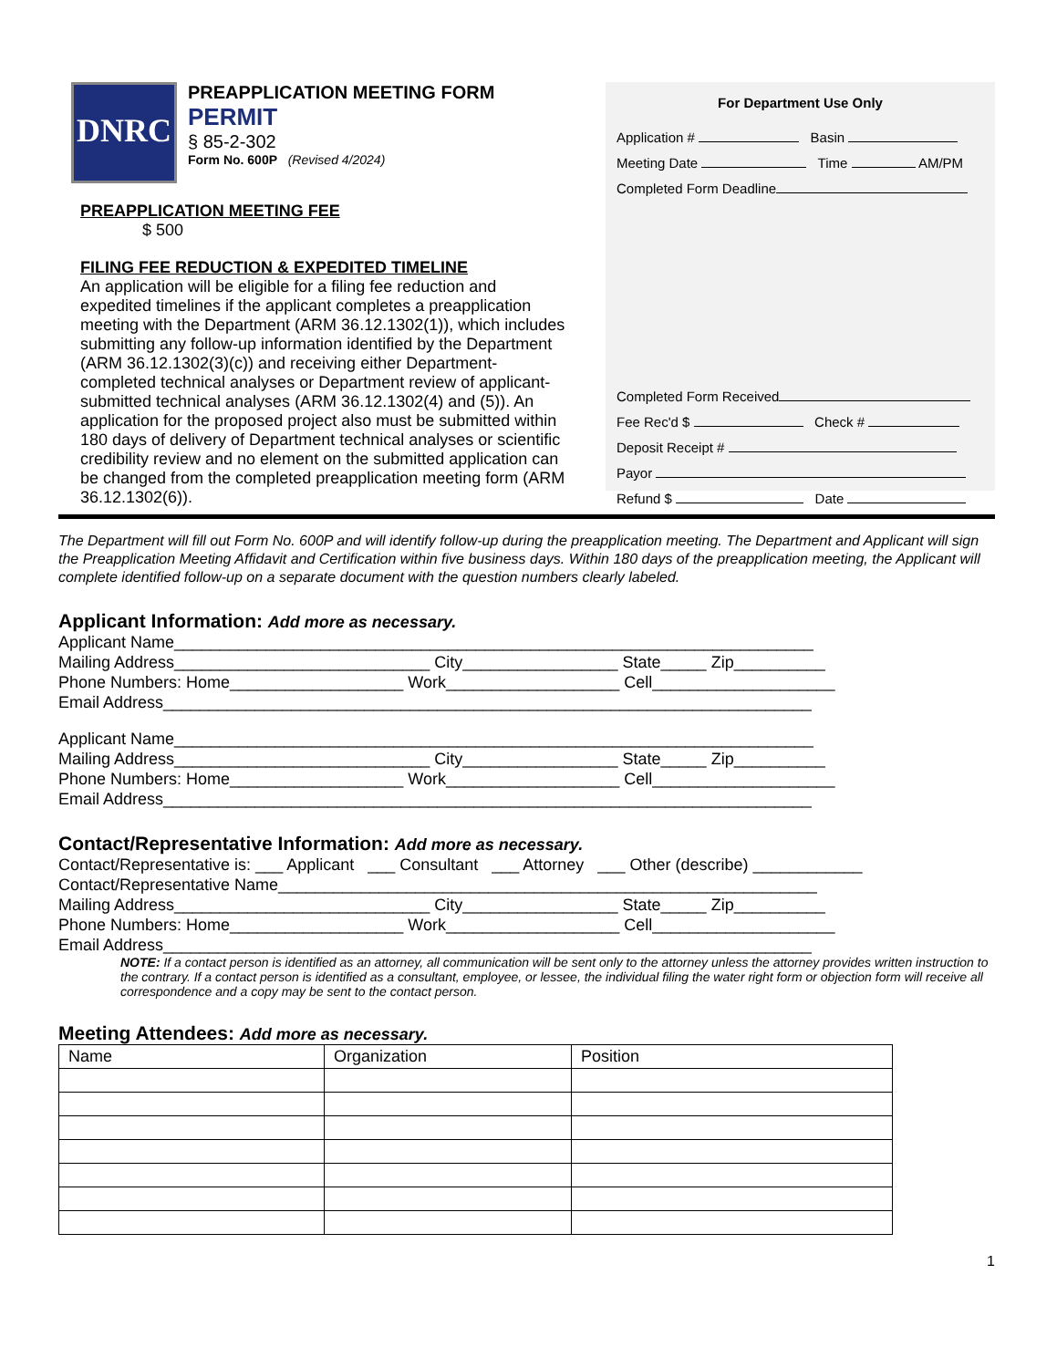DNRC
PREAPPLICATION MEETING FORM
PERMIT
§ 85-2-302
Form No. 600P (Revised 4/2024)
PREAPPLICATION MEETING FEE
$ 500
FILING FEE REDUCTION & EXPEDITED TIMELINE
An application will be eligible for a filing fee reduction and expedited timelines if the applicant completes a preapplication meeting with the Department (ARM 36.12.1302(1)), which includes submitting any follow-up information identified by the Department (ARM 36.12.1302(3)(c)) and receiving either Department-completed technical analyses or Department review of applicant-submitted technical analyses (ARM 36.12.1302(4) and (5)). An application for the proposed project also must be submitted within 180 days of delivery of Department technical analyses or scientific credibility review and no element on the submitted application can be changed from the completed preapplication meeting form (ARM 36.12.1302(6)).
For Department Use Only
Application # Basin
Meeting Date Time AM/PM
Completed Form Deadline
Completed Form Received
Fee Rec'd $ Check #
Deposit Receipt #
Payor
Refund $ Date
The Department will fill out Form No. 600P and will identify follow-up during the preapplication meeting. The Department and Applicant will sign the Preapplication Meeting Affidavit and Certification within five business days. Within 180 days of the preapplication meeting, the Applicant will complete identified follow-up on a separate document with the question numbers clearly labeled.
Applicant Information: Add more as necessary.
Applicant Name______________________________________________________________________
Mailing Address____________________________ City_________________ State_____ Zip__________
Phone Numbers: Home___________________ Work___________________ Cell____________________
Email Address_______________________________________________________________________
Applicant Name______________________________________________________________________
Mailing Address____________________________ City_________________ State_____ Zip__________
Phone Numbers: Home___________________ Work___________________ Cell____________________
Email Address_______________________________________________________________________
Contact/Representative Information: Add more as necessary.
Contact/Representative is: ___ Applicant ___ Consultant ___ Attorney ___ Other (describe) ____________
Contact/Representative Name___________________________________________________________
Mailing Address____________________________ City_________________ State_____ Zip__________
Phone Numbers: Home___________________ Work___________________ Cell____________________
Email Address_______________________________________________________________________
NOTE: If a contact person is identified as an attorney, all communication will be sent only to the attorney unless the attorney provides written instruction to the contrary. If a contact person is identified as a consultant, employee, or lessee, the individual filing the water right form or objection form will receive all correspondence and a copy may be sent to the contact person.
Meeting Attendees: Add more as necessary.
| Name | Organization | Position |
| --- | --- | --- |
1